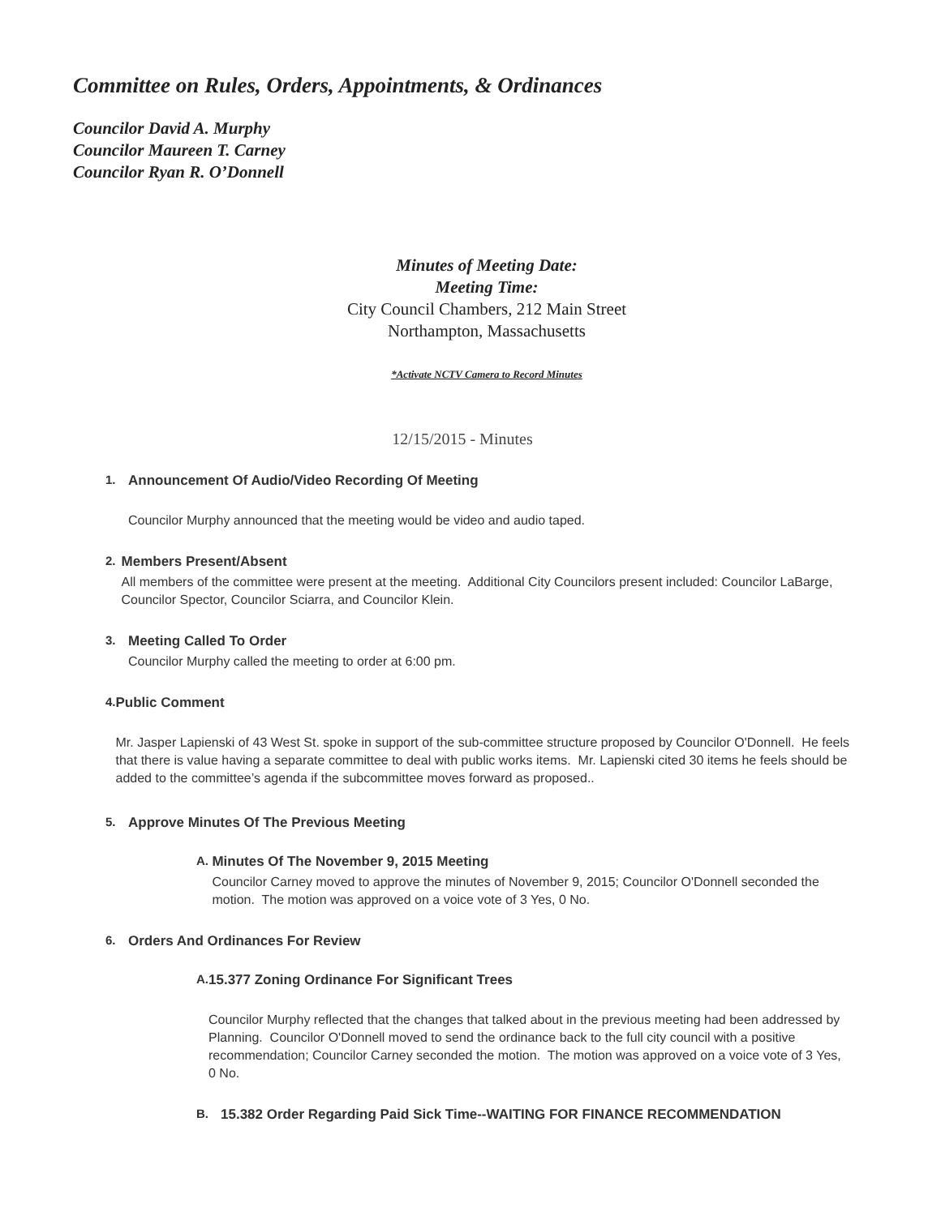Committee on Rules, Orders, Appointments, & Ordinances
Councilor David A. Murphy
Councilor Maureen T. Carney
Councilor Ryan R. O’Donnell
Minutes of Meeting Date:
Meeting Time:
City Council Chambers, 212 Main Street
Northampton, Massachusetts
*Activate NCTV Camera to Record Minutes
12/15/2015 - Minutes
1. Announcement Of Audio/Video Recording Of Meeting
Councilor Murphy announced that the meeting would be video and audio taped.
2. Members Present/Absent
All members of the committee were present at the meeting. Additional City Councilors present included: Councilor LaBarge, Councilor Spector, Councilor Sciarra, and Councilor Klein.
3. Meeting Called To Order
Councilor Murphy called the meeting to order at 6:00 pm.
4. Public Comment
Mr. Jasper Lapienski of 43 West St. spoke in support of the sub-committee structure proposed by Councilor O'Donnell. He feels that there is value having a separate committee to deal with public works items. Mr. Lapienski cited 30 items he feels should be added to the committee’s agenda if the subcommittee moves forward as proposed..
5. Approve Minutes Of The Previous Meeting
A. Minutes Of The November 9, 2015 Meeting
Councilor Carney moved to approve the minutes of November 9, 2015; Councilor O'Donnell seconded the motion. The motion was approved on a voice vote of 3 Yes, 0 No.
6. Orders And Ordinances For Review
A. 15.377 Zoning Ordinance For Significant Trees
Councilor Murphy reflected that the changes that talked about in the previous meeting had been addressed by Planning. Councilor O'Donnell moved to send the ordinance back to the full city council with a positive recommendation; Councilor Carney seconded the motion. The motion was approved on a voice vote of 3 Yes, 0 No.
B. 15.382 Order Regarding Paid Sick Time--WAITING FOR FINANCE RECOMMENDATION